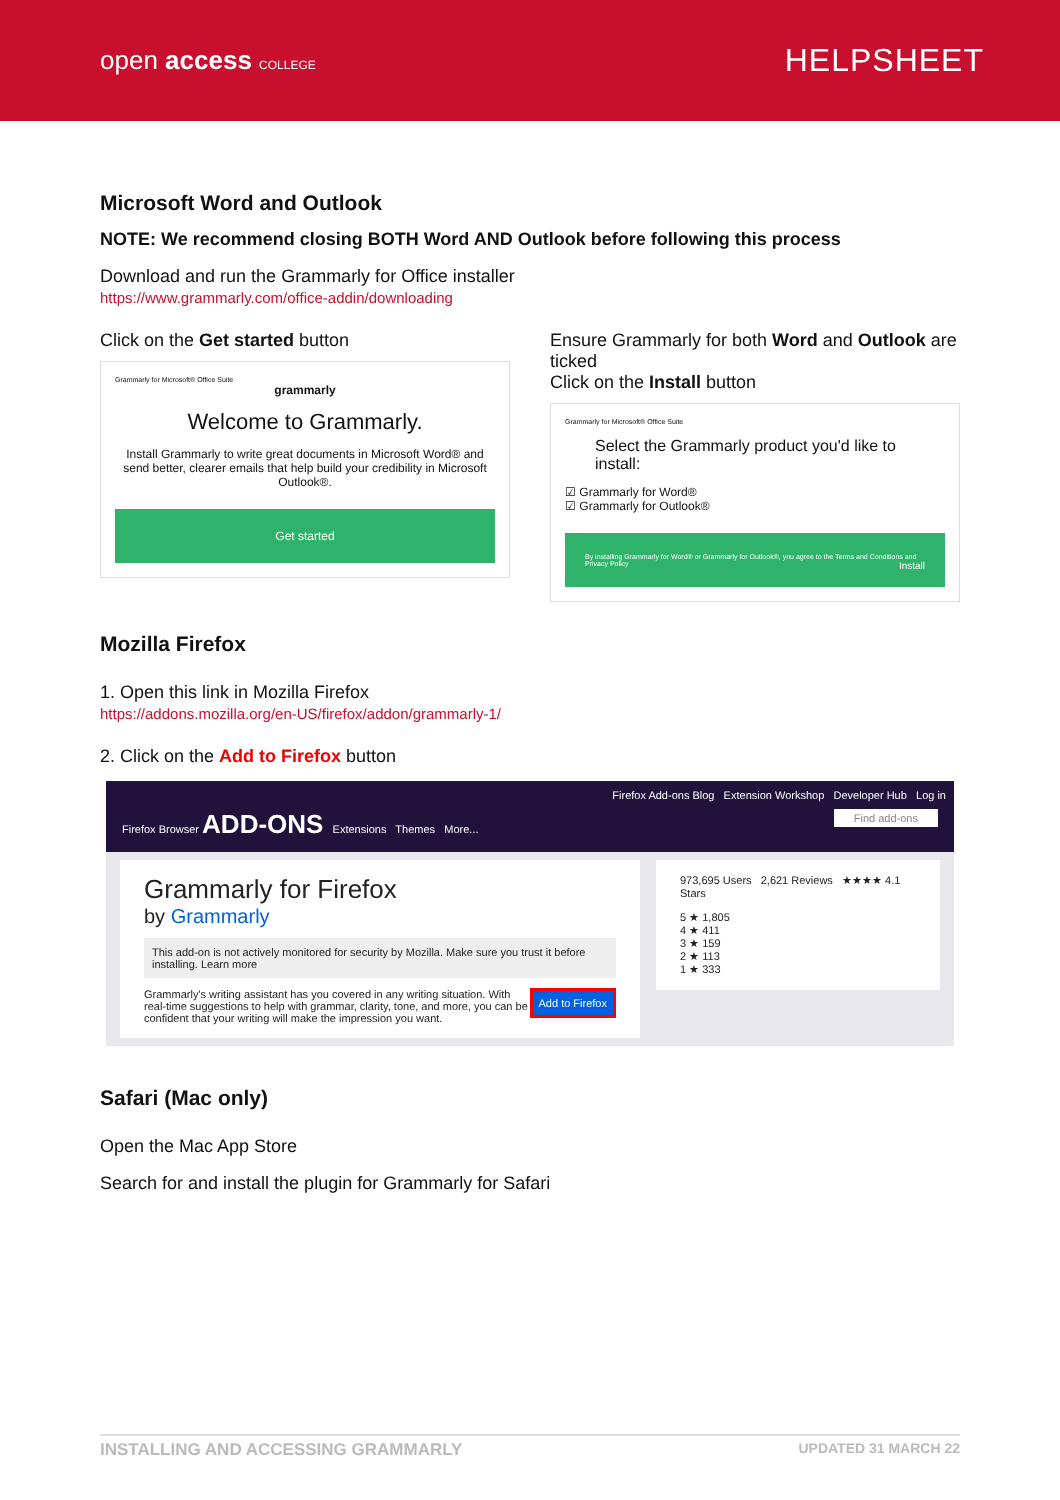open access COLLEGE
HELPSHEET
Microsoft Word and Outlook
NOTE: We recommend closing BOTH Word AND Outlook before following this process
Download and run the Grammarly for Office installer
https://www.grammarly.com/office-addin/downloading
Click on the Get started button
Grammarly for Microsoft® Office Suite
grammarly
Welcome to Grammarly.
Install Grammarly to write great documents in Microsoft Word® and send better, clearer emails that help build your credibility in Microsoft Outlook®.
Get started
Ensure Grammarly for both Word and Outlook are ticked
Click on the Install button
Grammarly for Microsoft® Office Suite
Select the Grammarly product you'd like to install:
☑ Grammarly for Word®
☑ Grammarly for Outlook®
By installing Grammarly for Word® or Grammarly for Outlook®, you agree to the Terms and Conditions and Privacy Policy Install
Mozilla Firefox
1. Open this link in Mozilla Firefox
https://addons.mozilla.org/en-US/firefox/addon/grammarly-1/
2. Click on the Add to Firefox button
Firefox Add-ons Blog Extension Workshop Developer Hub Log in
Firefox Browser ADD-ONS Extensions Themes More... Find add-ons
Grammarly for Firefox
by Grammarly
This add-on is not actively monitored for security by Mozilla. Make sure you trust it before installing. Learn more
Add to Firefox Grammarly's writing assistant has you covered in any writing situation. With real-time suggestions to help with grammar, clarity, tone, and more, you can be confident that your writing will make the impression you want.
973,695 Users 2,621 Reviews ★★★★ 4.1 Stars
5 ★ 1,805
4 ★ 411
3 ★ 159
2 ★ 113
1 ★ 333
Safari (Mac only)
Open the Mac App Store
Search for and install the plugin for Grammarly for Safari
INSTALLING AND ACCESSING GRAMMARLY UPDATED 31 MARCH 22